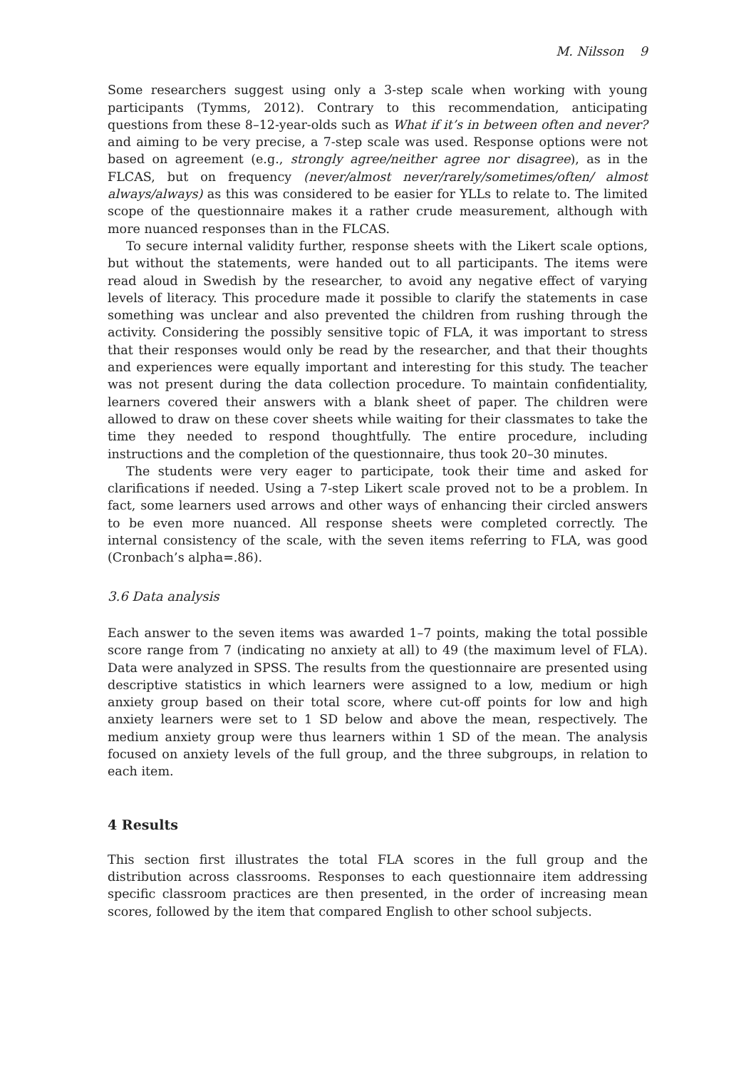M. Nilsson 9
Some researchers suggest using only a 3-step scale when working with young participants (Tymms, 2012). Contrary to this recommendation, anticipating questions from these 8–12-year-olds such as What if it’s in between often and never? and aiming to be very precise, a 7-step scale was used. Response options were not based on agreement (e.g., strongly agree/neither agree nor disagree), as in the FLCAS, but on frequency (never/almost never/rarely/sometimes/often/ almost always/always) as this was considered to be easier for YLLs to relate to. The limited scope of the questionnaire makes it a rather crude measurement, although with more nuanced responses than in the FLCAS.
To secure internal validity further, response sheets with the Likert scale options, but without the statements, were handed out to all participants. The items were read aloud in Swedish by the researcher, to avoid any negative effect of varying levels of literacy. This procedure made it possible to clarify the statements in case something was unclear and also prevented the children from rushing through the activity. Considering the possibly sensitive topic of FLA, it was important to stress that their responses would only be read by the researcher, and that their thoughts and experiences were equally important and interesting for this study. The teacher was not present during the data collection procedure. To maintain confidentiality, learners covered their answers with a blank sheet of paper. The children were allowed to draw on these cover sheets while waiting for their classmates to take the time they needed to respond thoughtfully. The entire procedure, including instructions and the completion of the questionnaire, thus took 20–30 minutes.
The students were very eager to participate, took their time and asked for clarifications if needed. Using a 7-step Likert scale proved not to be a problem. In fact, some learners used arrows and other ways of enhancing their circled answers to be even more nuanced. All response sheets were completed correctly. The internal consistency of the scale, with the seven items referring to FLA, was good (Cronbach’s alpha=.86).
3.6 Data analysis
Each answer to the seven items was awarded 1–7 points, making the total possible score range from 7 (indicating no anxiety at all) to 49 (the maximum level of FLA). Data were analyzed in SPSS. The results from the questionnaire are presented using descriptive statistics in which learners were assigned to a low, medium or high anxiety group based on their total score, where cut-off points for low and high anxiety learners were set to 1 SD below and above the mean, respectively. The medium anxiety group were thus learners within 1 SD of the mean. The analysis focused on anxiety levels of the full group, and the three subgroups, in relation to each item.
4 Results
This section first illustrates the total FLA scores in the full group and the distribution across classrooms. Responses to each questionnaire item addressing specific classroom practices are then presented, in the order of increasing mean scores, followed by the item that compared English to other school subjects.